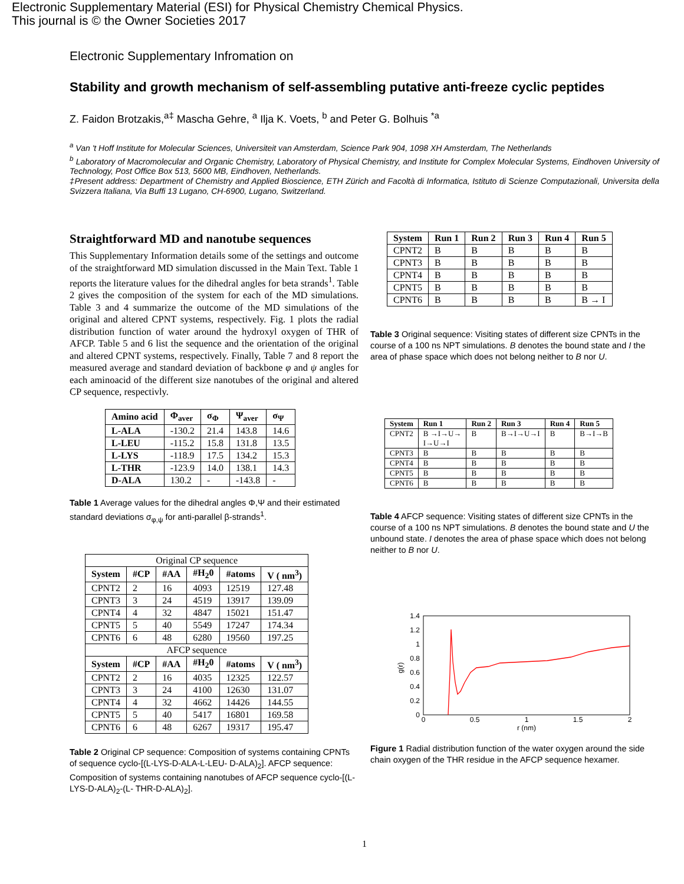Electronic Supplementary Material (ESI) for Physical Chemistry Chemical Physics.
This journal is © the Owner Societies 2017
Electronic Supplementary Infromation on
Stability and growth mechanism of self-assembling putative anti-freeze cyclic peptides
Z. Faidon Brotzakis,<sup>a‡</sup> Mascha Gehre, <sup>a</sup> Ilja K. Voets, <sup>b</sup> and Peter G. Bolhuis <sup>*a</sup>
<sup>a</sup> Van 't Hoff Institute for Molecular Sciences, Universiteit van Amsterdam, Science Park 904, 1098 XH Amsterdam, The Netherlands
<sup>b</sup> Laboratory of Macromolecular and Organic Chemistry, Laboratory of Physical Chemistry, and Institute for Complex Molecular Systems, Eindhoven University of Technology, Post Office Box 513, 5600 MB, Eindhoven, Netherlands.
‡Present address: Department of Chemistry and Applied Bioscience, ETH Zürich and Facoltà di Informatica, Istituto di Scienze Computazionali, Universita della Svizzera Italiana, Via Buffi 13 Lugano, CH-6900, Lugano, Switzerland.
Straightforward MD and nanotube sequences
This Supplementary Information details some of the settings and outcome of the straightforward MD simulation discussed in the Main Text. Table 1 reports the literature values for the dihedral angles for beta strands<sup>1</sup>. Table 2 gives the composition of the system for each of the MD simulations. Table 3 and 4 summarize the outcome of the MD simulations of the original and altered CPNT systems, respectively. Fig. 1 plots the radial distribution function of water around the hydroxyl oxygen of THR of AFCP. Table 5 and 6 list the sequence and the orientation of the original and altered CPNT systems, respectively. Finally, Table 7 and 8 report the measured average and standard deviation of backbone φ and ψ angles for each aminoacid of the different size nanotubes of the original and altered CP sequence, respectivly.
| Amino acid | Φ<sub>aver</sub> | σ<sub>Φ</sub> | Ψ<sub>aver</sub> | σ<sub>Ψ</sub> |
| --- | --- | --- | --- | --- |
| L-ALA | -130.2 | 21.4 | 143.8 | 14.6 |
| L-LEU | -115.2 | 15.8 | 131.8 | 13.5 |
| L-LYS | -118.9 | 17.5 | 134.2 | 15.3 |
| L-THR | -123.9 | 14.0 | 138.1 | 14.3 |
| D-ALA | 130.2 | - | -143.8 | - |
Table 1 Average values for the dihedral angles Φ,Ψ and their estimated standard deviations σ<sub>φ,ψ</sub> for anti-parallel β-strands<sup>1</sup>.
| Original CP sequence | | | | | |
| System | #CP | #AA | #H<sub>2</sub>0 | #atoms | V ( nm<sup>3</sup>) |
| CPNT2 | 2 | 16 | 4093 | 12519 | 127.48 |
| CPNT3 | 3 | 24 | 4519 | 13917 | 139.09 |
| CPNT4 | 4 | 32 | 4847 | 15021 | 151.47 |
| CPNT5 | 5 | 40 | 5549 | 17247 | 174.34 |
| CPNT6 | 6 | 48 | 6280 | 19560 | 197.25 |
| AFCP sequence | | | | | |
| System | #CP | #AA | #H<sub>2</sub>0 | #atoms | V ( nm<sup>3</sup>) |
| CPNT2 | 2 | 16 | 4035 | 12325 | 122.57 |
| CPNT3 | 3 | 24 | 4100 | 12630 | 131.07 |
| CPNT4 | 4 | 32 | 4662 | 14426 | 144.55 |
| CPNT5 | 5 | 40 | 5417 | 16801 | 169.58 |
| CPNT6 | 6 | 48 | 6267 | 19317 | 195.47 |
Table 2 Original CP sequence: Composition of systems containing CPNTs of sequence cyclo-[(L-LYS-D-ALA-L-LEU- D-ALA)<sub>2</sub>]. AFCP sequence: Composition of systems containing nanotubes of AFCP sequence cyclo-[(L-LYS-D-ALA)<sub>2</sub>-(L- THR-D-ALA)<sub>2</sub>].
| System | Run 1 | Run 2 | Run 3 | Run 4 | Run 5 |
| --- | --- | --- | --- | --- | --- |
| CPNT2 | B | B | B | B | B |
| CPNT3 | B | B | B | B | B |
| CPNT4 | B | B | B | B | B |
| CPNT5 | B | B | B | B | B |
| CPNT6 | B | B | B | B | B → I |
Table 3 Original sequence: Visiting states of different size CPNTs in the course of a 100 ns NPT simulations. B denotes the bound state and I the area of phase space which does not belong neither to B nor U.
| System | Run 1 | Run 2 | Run 3 | Run 4 | Run 5 |
| --- | --- | --- | --- | --- | --- |
| CPNT2 | B →I→U→ I→U→I | B | B→I→U→I | B | B→I→B |
| CPNT3 | B | B | B | B | B |
| CPNT4 | B | B | B | B | B |
| CPNT5 | B | B | B | B | B |
| CPNT6 | B | B | B | B | B |
Table 4 AFCP sequence: Visiting states of different size CPNTs in the course of a 100 ns NPT simulations. B denotes the bound state and U the unbound state. I denotes the area of phase space which does not belong neither to B nor U.
1.4
1.2
1
0.8
0.6
0.4
0.2
0
0
0.5
1
1.5
2
r (nm)
g(r)
Figure 1 Radial distribution function of the water oxygen around the side chain oxygen of the THR residue in the AFCP sequence hexamer.
1